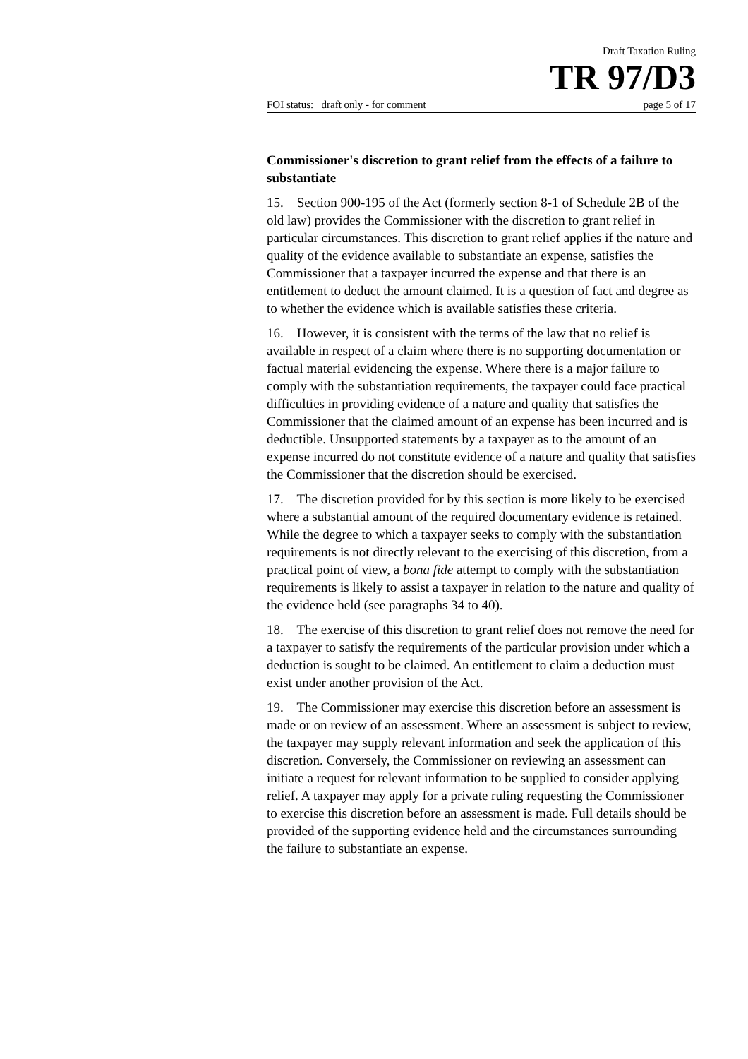Draft Taxation Ruling
TR 97/D3
FOI status: draft only - for comment page 5 of 17
Commissioner's discretion to grant relief from the effects of a failure to substantiate
15. Section 900-195 of the Act (formerly section 8-1 of Schedule 2B of the old law) provides the Commissioner with the discretion to grant relief in particular circumstances. This discretion to grant relief applies if the nature and quality of the evidence available to substantiate an expense, satisfies the Commissioner that a taxpayer incurred the expense and that there is an entitlement to deduct the amount claimed. It is a question of fact and degree as to whether the evidence which is available satisfies these criteria.
16. However, it is consistent with the terms of the law that no relief is available in respect of a claim where there is no supporting documentation or factual material evidencing the expense. Where there is a major failure to comply with the substantiation requirements, the taxpayer could face practical difficulties in providing evidence of a nature and quality that satisfies the Commissioner that the claimed amount of an expense has been incurred and is deductible. Unsupported statements by a taxpayer as to the amount of an expense incurred do not constitute evidence of a nature and quality that satisfies the Commissioner that the discretion should be exercised.
17. The discretion provided for by this section is more likely to be exercised where a substantial amount of the required documentary evidence is retained. While the degree to which a taxpayer seeks to comply with the substantiation requirements is not directly relevant to the exercising of this discretion, from a practical point of view, a bona fide attempt to comply with the substantiation requirements is likely to assist a taxpayer in relation to the nature and quality of the evidence held (see paragraphs 34 to 40).
18. The exercise of this discretion to grant relief does not remove the need for a taxpayer to satisfy the requirements of the particular provision under which a deduction is sought to be claimed. An entitlement to claim a deduction must exist under another provision of the Act.
19. The Commissioner may exercise this discretion before an assessment is made or on review of an assessment. Where an assessment is subject to review, the taxpayer may supply relevant information and seek the application of this discretion. Conversely, the Commissioner on reviewing an assessment can initiate a request for relevant information to be supplied to consider applying relief. A taxpayer may apply for a private ruling requesting the Commissioner to exercise this discretion before an assessment is made. Full details should be provided of the supporting evidence held and the circumstances surrounding the failure to substantiate an expense.